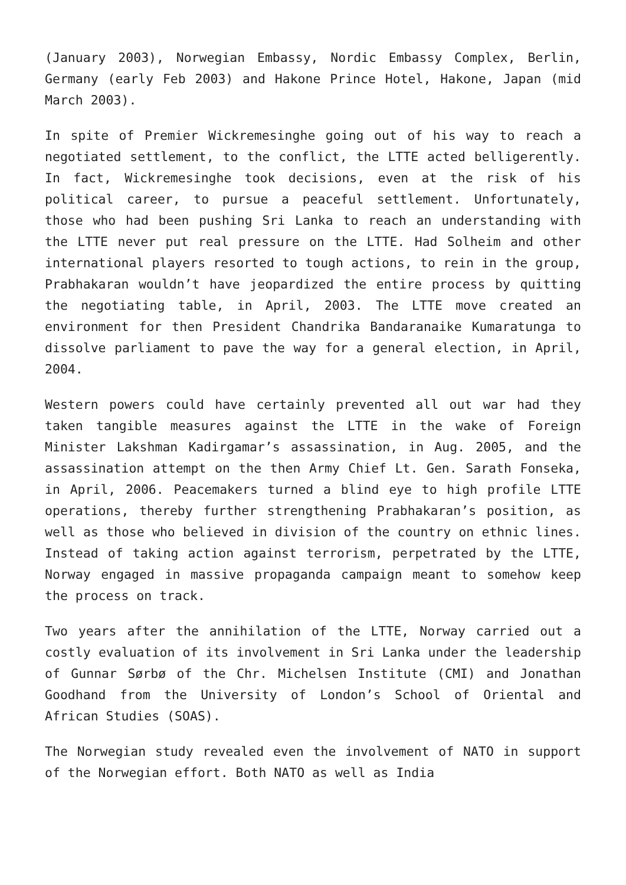(January 2003), Norwegian Embassy, Nordic Embassy Complex, Berlin, Germany (early Feb 2003) and Hakone Prince Hotel, Hakone, Japan (mid March 2003).
In spite of Premier Wickremesinghe going out of his way to reach a negotiated settlement, to the conflict, the LTTE acted belligerently. In fact, Wickremesinghe took decisions, even at the risk of his political career, to pursue a peaceful settlement. Unfortunately, those who had been pushing Sri Lanka to reach an understanding with the LTTE never put real pressure on the LTTE. Had Solheim and other international players resorted to tough actions, to rein in the group, Prabhakaran wouldn’t have jeopardized the entire process by quitting the negotiating table, in April, 2003. The LTTE move created an environment for then President Chandrika Bandaranaike Kumaratunga to dissolve parliament to pave the way for a general election, in April, 2004.
Western powers could have certainly prevented all out war had they taken tangible measures against the LTTE in the wake of Foreign Minister Lakshman Kadirgamar’s assassination, in Aug. 2005, and the assassination attempt on the then Army Chief Lt. Gen. Sarath Fonseka, in April, 2006. Peacemakers turned a blind eye to high profile LTTE operations, thereby further strengthening Prabhakaran’s position, as well as those who believed in division of the country on ethnic lines. Instead of taking action against terrorism, perpetrated by the LTTE, Norway engaged in massive propaganda campaign meant to somehow keep the process on track.
Two years after the annihilation of the LTTE, Norway carried out a costly evaluation of its involvement in Sri Lanka under the leadership of Gunnar Sørbø of the Chr. Michelsen Institute (CMI) and Jonathan Goodhand from the University of London’s School of Oriental and African Studies (SOAS).
The Norwegian study revealed even the involvement of NATO in support of the Norwegian effort. Both NATO as well as India